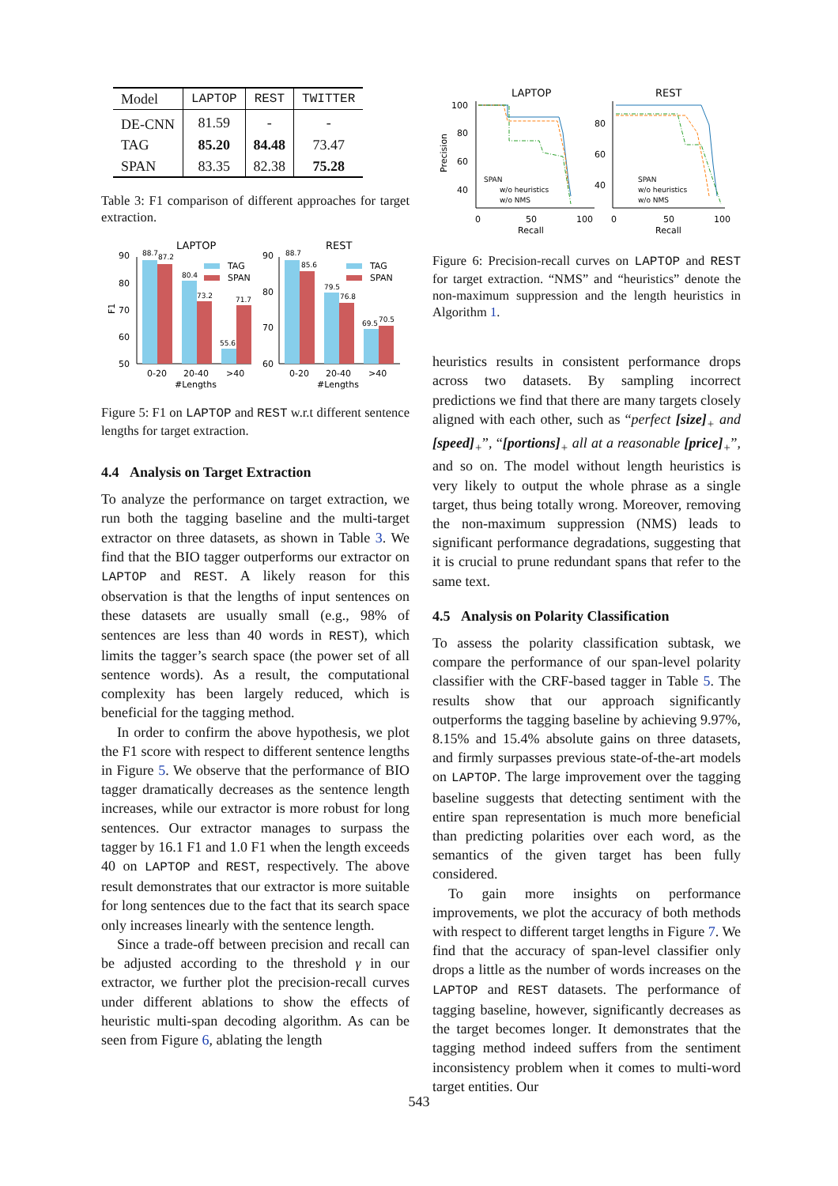| Model | LAPTOP | REST | TWITTER |
| --- | --- | --- | --- |
| DE-CNN | 81.59 | - | - |
| TAG | 85.20 | 84.48 | 73.47 |
| SPAN | 83.35 | 82.38 | 75.28 |
Table 3: F1 comparison of different approaches for target extraction.
LAPTOP
REST
90
80
70
60
50
F1
88.7
87.2
80.4
73.2
55.6
71.7
0-20
20-40
>40
#Lengths
TAG
SPAN
90
80
70
60
88.7
85.6
79.5
76.8
69.5
70.5
0-20
20-40
>40
#Lengths
TAG
SPAN
Figure 5: F1 on LAPTOP and REST w.r.t different sentence lengths for target extraction.
4.4 Analysis on Target Extraction
To analyze the performance on target extraction, we run both the tagging baseline and the multi-target extractor on three datasets, as shown in Table 3. We find that the BIO tagger outperforms our extractor on LAPTOP and REST. A likely reason for this observation is that the lengths of input sentences on these datasets are usually small (e.g., 98% of sentences are less than 40 words in REST), which limits the tagger’s search space (the power set of all sentence words). As a result, the computational complexity has been largely reduced, which is beneficial for the tagging method.
In order to confirm the above hypothesis, we plot the F1 score with respect to different sentence lengths in Figure 5. We observe that the performance of BIO tagger dramatically decreases as the sentence length increases, while our extractor is more robust for long sentences. Our extractor manages to surpass the tagger by 16.1 F1 and 1.0 F1 when the length exceeds 40 on LAPTOP and REST, respectively. The above result demonstrates that our extractor is more suitable for long sentences due to the fact that its search space only increases linearly with the sentence length.
Since a trade-off between precision and recall can be adjusted according to the threshold γ in our extractor, we further plot the precision-recall curves under different ablations to show the effects of heuristic multi-span decoding algorithm. As can be seen from Figure 6, ablating the length
LAPTOP
REST
Precision
100
80
60
40
0
50
100
Recall
SPAN
w/o heuristics
w/o NMS
80
60
40
0
50
100
Recall
SPAN
w/o heuristics
w/o NMS
Figure 6: Precision-recall curves on LAPTOP and REST for target extraction. “NMS” and “heuristics” denote the non-maximum suppression and the length heuristics in Algorithm 1.
heuristics results in consistent performance drops across two datasets. By sampling incorrect predictions we find that there are many targets closely aligned with each other, such as “perfect [size]<sub>+</sub> and [speed]<sub>+</sub>”, “[portions]<sub>+</sub> all at a reasonable [price]<sub>+</sub>”, and so on. The model without length heuristics is very likely to output the whole phrase as a single target, thus being totally wrong. Moreover, removing the non-maximum suppression (NMS) leads to significant performance degradations, suggesting that it is crucial to prune redundant spans that refer to the same text.
4.5 Analysis on Polarity Classification
To assess the polarity classification subtask, we compare the performance of our span-level polarity classifier with the CRF-based tagger in Table 5. The results show that our approach significantly outperforms the tagging baseline by achieving 9.97%, 8.15% and 15.4% absolute gains on three datasets, and firmly surpasses previous state-of-the-art models on LAPTOP. The large improvement over the tagging baseline suggests that detecting sentiment with the entire span representation is much more beneficial than predicting polarities over each word, as the semantics of the given target has been fully considered.
To gain more insights on performance improvements, we plot the accuracy of both methods with respect to different target lengths in Figure 7. We find that the accuracy of span-level classifier only drops a little as the number of words increases on the LAPTOP and REST datasets. The performance of tagging baseline, however, significantly decreases as the target becomes longer. It demonstrates that the tagging method indeed suffers from the sentiment inconsistency problem when it comes to multi-word target entities. Our
543